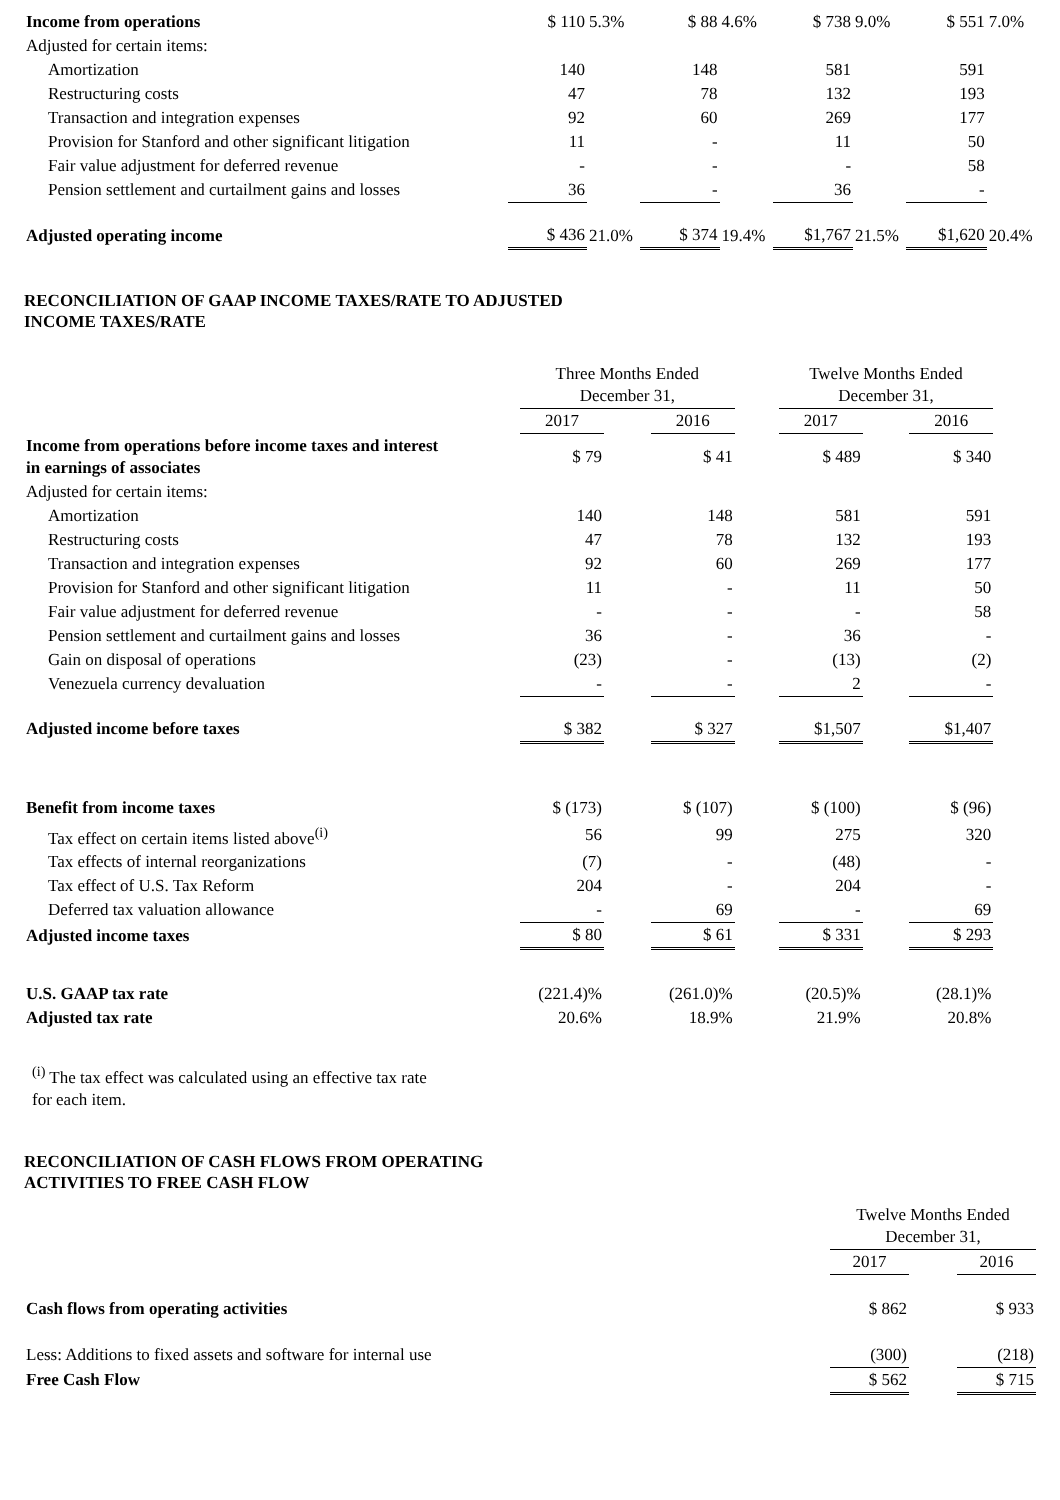| Income from operations | $ 110 | 5.3% | $ 88 | 4.6% | $ 738 | 9.0% | $ 551 | 7.0% |
| Adjusted for certain items: | | | | | | | | |
| Amortization | 140 | | 148 | | 581 | | 591 | |
| Restructuring costs | 47 | | 78 | | 132 | | 193 | |
| Transaction and integration expenses | 92 | | 60 | | 269 | | 177 | |
| Provision for Stanford and other significant litigation | 11 | | - | | 11 | | 50 | |
| Fair value adjustment for deferred revenue | - | | - | | - | | 58 | |
| Pension settlement and curtailment gains and losses | 36 | | - | | 36 | | - | |
| Adjusted operating income | $ 436 | 21.0% | $ 374 | 19.4% | $1,767 | 21.5% | $1,620 | 20.4% |
RECONCILIATION OF GAAP INCOME TAXES/RATE TO ADJUSTED
INCOME TAXES/RATE
| | Three Months Ended December 31, | | | | Twelve Months Ended December 31, | | | |
| | 2017 | | 2016 | | 2017 | | 2016 | |
| Income from operations before income taxes and interest in earnings of associates | $ 79 | | $ 41 | | $ 489 | | $ 340 | |
| Adjusted for certain items: | | | | | | | | |
| Amortization | 140 | | 148 | | 581 | | 591 | |
| Restructuring costs | 47 | | 78 | | 132 | | 193 | |
| Transaction and integration expenses | 92 | | 60 | | 269 | | 177 | |
| Provision for Stanford and other significant litigation | 11 | | - | | 11 | | 50 | |
| Fair value adjustment for deferred revenue | - | | - | | - | | 58 | |
| Pension settlement and curtailment gains and losses | 36 | | - | | 36 | | - | |
| Gain on disposal of operations | (23) | | - | | (13) | | (2) | |
| Venezuela currency devaluation | - | | - | | 2 | | - | |
| Adjusted income before taxes | $ 382 | | $ 327 | | $1,507 | | $1,407 | |
| Benefit from income taxes | $ (173) | | $ (107) | | $ (100) | | $ (96) | |
| Tax effect on certain items listed above<sup>(i)</sup> | 56 | | 99 | | 275 | | 320 | |
| Tax effects of internal reorganizations | (7) | | - | | (48) | | - | |
| Tax effect of U.S. Tax Reform | 204 | | - | | 204 | | - | |
| Deferred tax valuation allowance | - | | 69 | | - | | 69 | |
| Adjusted income taxes | $ 80 | | $ 61 | | $ 331 | | $ 293 | |
| U.S. GAAP tax rate | (221.4)% | | (261.0)% | | (20.5)% | | (28.1)% | |
| Adjusted tax rate | 20.6% | | 18.9% | | 21.9% | | 20.8% | |
<sup>(i)</sup> The tax effect was calculated using an effective tax rate
for each item.
RECONCILIATION OF CASH FLOWS FROM OPERATING
ACTIVITIES TO FREE CASH FLOW
| | | Twelve Months Ended December 31, | | | |
| | | 2017 | | 2016 | |
| Cash flows from operating activities | | $ 862 | | $ 933 | |
| Less: Additions to fixed assets and software for internal use | | (300) | | (218) | |
| Free Cash Flow | | $ 562 | | $ 715 | |